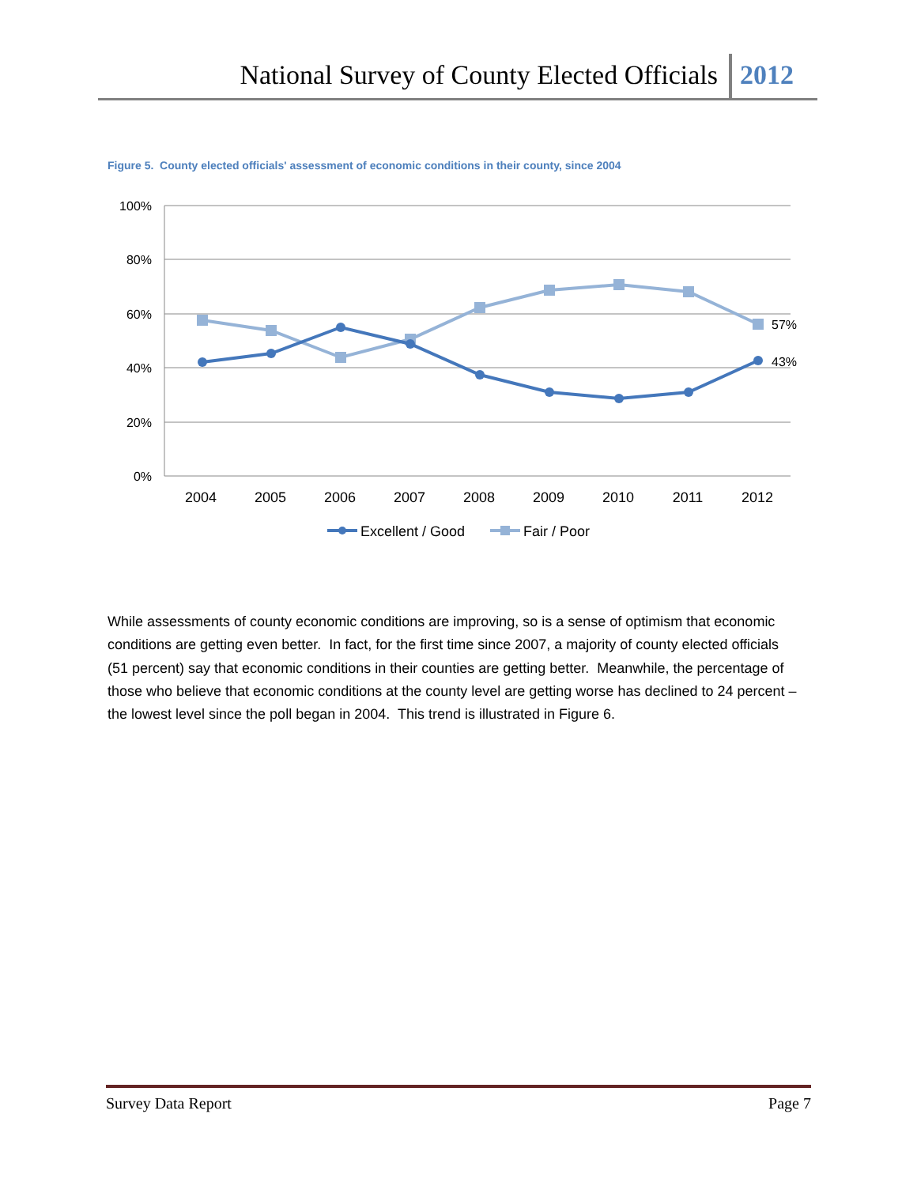National Survey of County Elected Officials 2012
Figure 5. County elected officials' assessment of economic conditions in their county, since 2004
100%
80%
60%
40%
20%
0%
2004
2005
2006
2007
2008
2009
2010
2011
2012
57%
43%
Excellent / Good
Fair / Poor
While assessments of county economic conditions are improving, so is a sense of optimism that economic conditions are getting even better. In fact, for the first time since 2007, a majority of county elected officials (51 percent) say that economic conditions in their counties are getting better. Meanwhile, the percentage of those who believe that economic conditions at the county level are getting worse has declined to 24 percent – the lowest level since the poll began in 2004. This trend is illustrated in Figure 6.
Survey Data Report Page 7